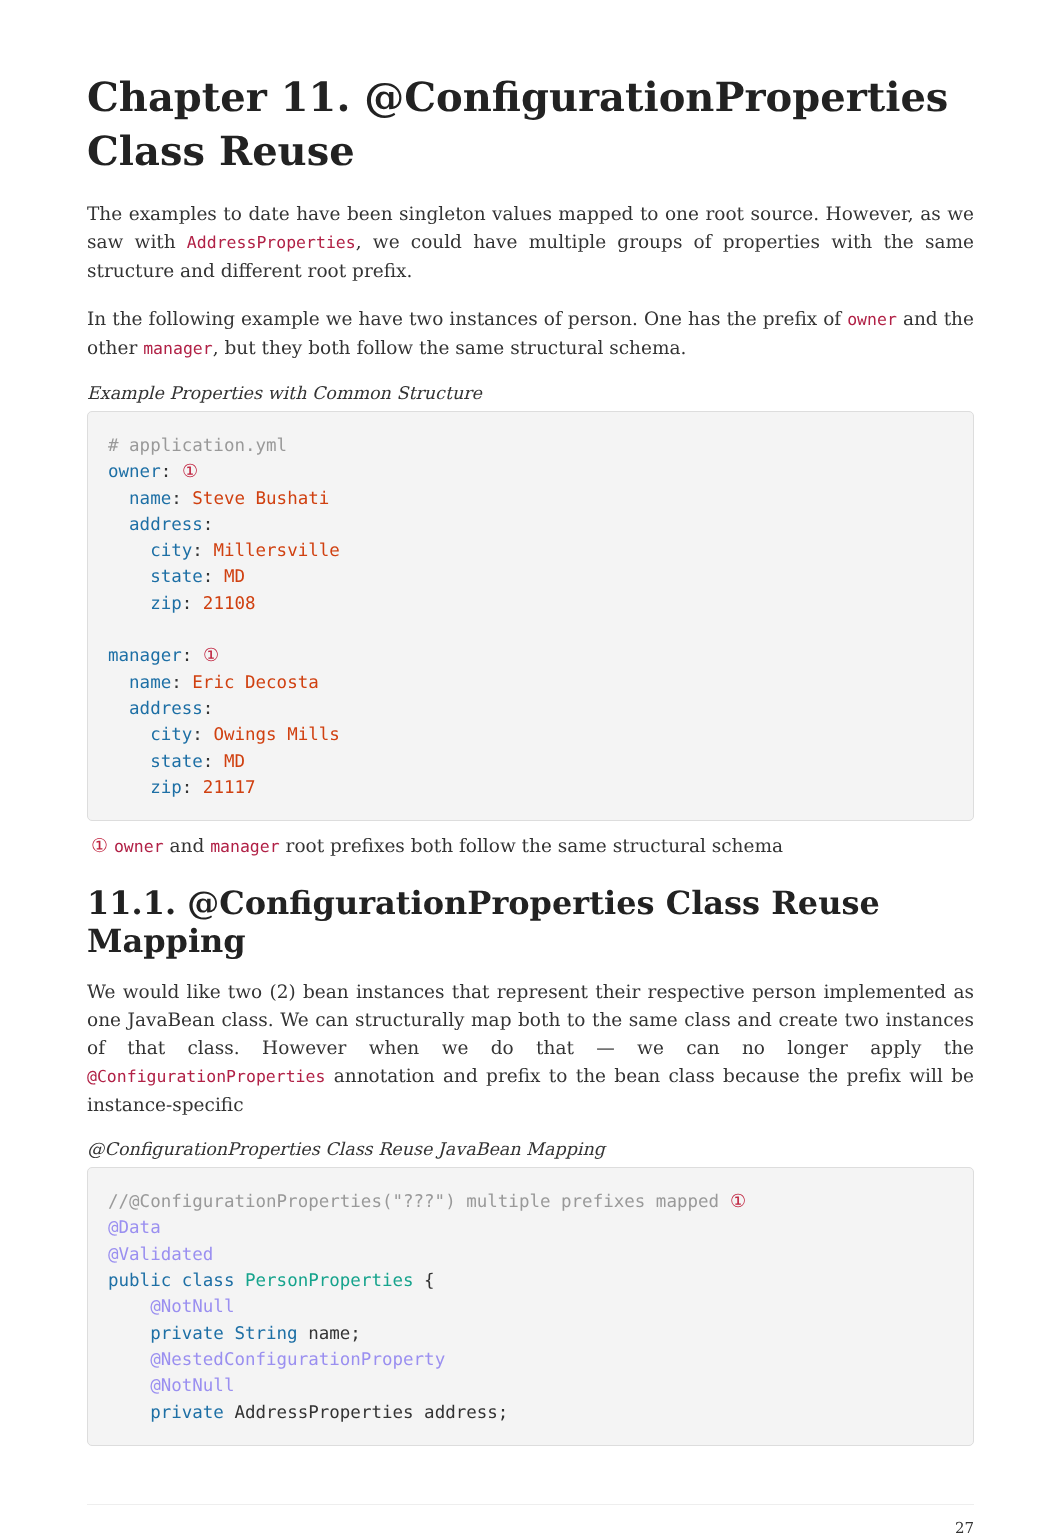Chapter 11. @ConfigurationProperties Class Reuse
The examples to date have been singleton values mapped to one root source. However, as we saw with AddressProperties, we could have multiple groups of properties with the same structure and different root prefix.
In the following example we have two instances of person. One has the prefix of owner and the other manager, but they both follow the same structural schema.
Example Properties with Common Structure
# application.yml
owner: ①
  name: Steve Bushati
  address:
    city: Millersville
    state: MD
    zip: 21108

manager: ①
  name: Eric Decosta
  address:
    city: Owings Mills
    state: MD
    zip: 21117
① owner and manager root prefixes both follow the same structural schema
11.1. @ConfigurationProperties Class Reuse Mapping
We would like two (2) bean instances that represent their respective person implemented as one JavaBean class. We can structurally map both to the same class and create two instances of that class. However when we do that — we can no longer apply the @ConfigurationProperties annotation and prefix to the bean class because the prefix will be instance-specific
@ConfigurationProperties Class Reuse JavaBean Mapping
//@ConfigurationProperties("???") multiple prefixes mapped ①
@Data
@Validated
public class PersonProperties {
    @NotNull
    private String name;
    @NestedConfigurationProperty
    @NotNull
    private AddressProperties address;
27